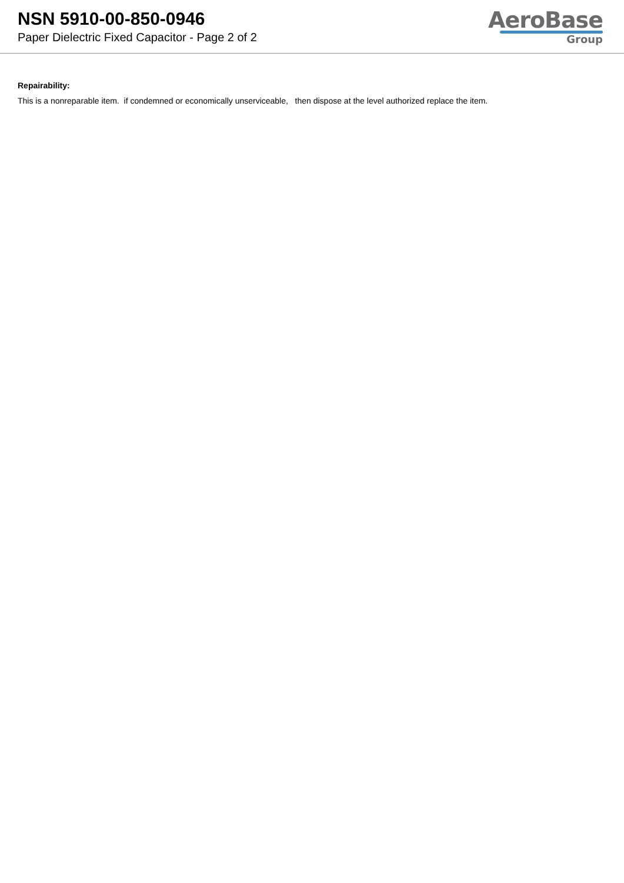NSN 5910-00-850-0946
Paper Dielectric Fixed Capacitor - Page 2 of 2
AeroBase
Group
Repairability:
This is a nonreparable item. if condemned or economically unserviceable, then dispose at the level authorized replace the item.